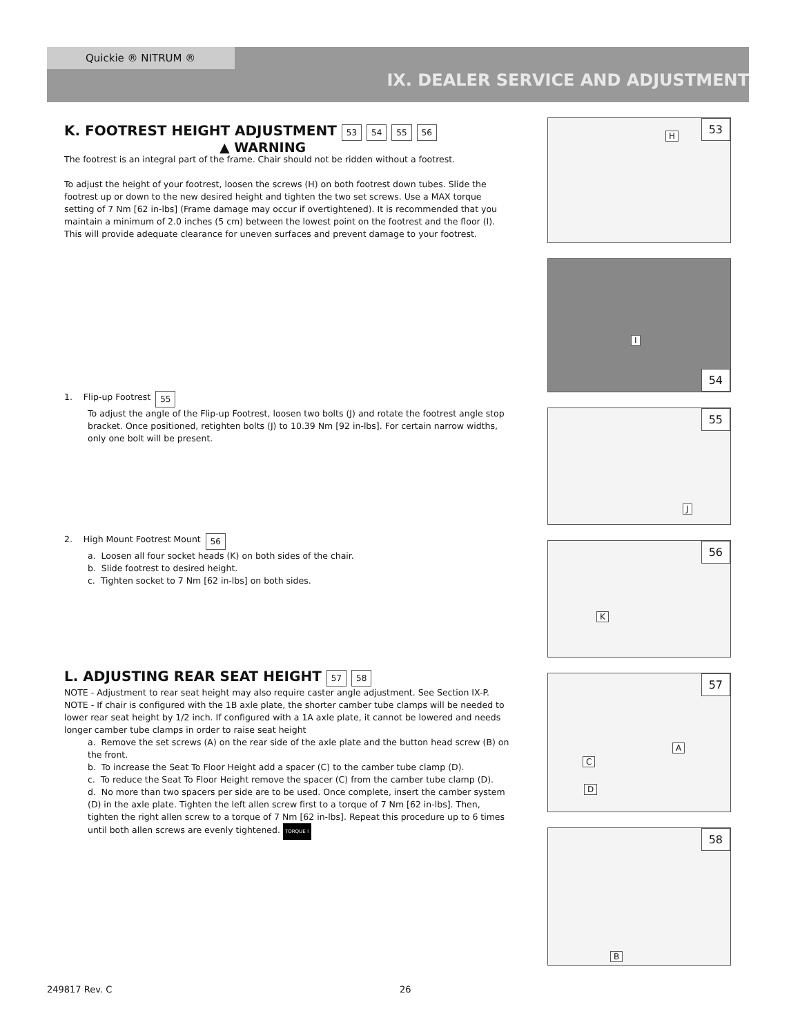Quickie ® NITRUM ®
IX. DEALER SERVICE AND ADJUSTMENT
K. FOOTREST HEIGHT ADJUSTMENT
53 54 55 56
▲ WARNING
The footrest is an integral part of the frame. Chair should not be ridden without a footrest.
To adjust the height of your footrest, loosen the screws (H) on both footrest down tubes. Slide the footrest up or down to the new desired height and tighten the two set screws. Use a MAX torque setting of 7 Nm [62 in-lbs] (Frame damage may occur if overtightened). It is recommended that you maintain a minimum of 2.0 inches (5 cm) between the lowest point on the footrest and the floor (I). This will provide adequate clearance for uneven surfaces and prevent damage to your footrest.
1. Flip-up Footrest 55
To adjust the angle of the Flip-up Footrest, loosen two bolts (J) and rotate the footrest angle stop bracket. Once positioned, retighten bolts (J) to 10.39 Nm [92 in-lbs]. For certain narrow widths, only one bolt will be present.
2. High Mount Footrest Mount 56
a. Loosen all four socket heads (K) on both sides of the chair.
b. Slide footrest to desired height.
c. Tighten socket to 7 Nm [62 in-lbs] on both sides.
L. ADJUSTING REAR SEAT HEIGHT
57 58
NOTE - Adjustment to rear seat height may also require caster angle adjustment. See Section IX-P.
NOTE - If chair is configured with the 1B axle plate, the shorter camber tube clamps will be needed to lower rear seat height by 1/2 inch. If configured with a 1A axle plate, it cannot be lowered and needs longer camber tube clamps in order to raise seat height
a. Remove the set screws (A) on the rear side of the axle plate and the button head screw (B) on the front.
b. To increase the Seat To Floor Height add a spacer (C) to the camber tube clamp (D).
c. To reduce the Seat To Floor Height remove the spacer (C) from the camber tube clamp (D).
d. No more than two spacers per side are to be used. Once complete, insert the camber system (D) in the axle plate. Tighten the left allen screw first to a torque of 7 Nm [62 in-lbs]. Then, tighten the right allen screw to a torque of 7 Nm [62 in-lbs]. Repeat this procedure up to 6 times until both allen screws are evenly tightened. TORQUE !
53
H
54
I
55
J
56
K
57
A
C
D
58
B
249817 Rev. C 26